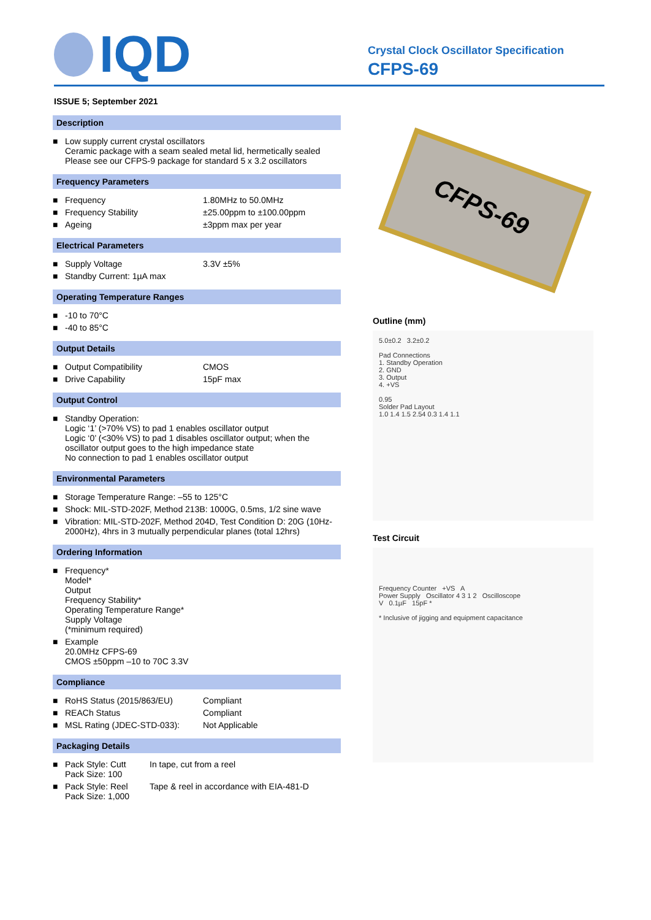IQD
Crystal Clock Oscillator Specification
CFPS-69
ISSUE 5; September 2021
Description
| ■ | Low supply current crystal oscillators Ceramic package with a seam sealed metal lid, hermetically sealed Please see our CFPS-9 package for standard 5 x 3.2 oscillators |
Frequency Parameters
| ■ | Frequency | 1.80MHz to 50.0MHz |
| ■ | Frequency Stability | ±25.00ppm to ±100.00ppm |
| ■ | Ageing | ±3ppm max per year |
Electrical Parameters
| ■ | Supply Voltage | 3.3V ±5% |
| ■ | Standby Current: 1µA max | |
Operating Temperature Ranges
| ■ | -10 to 70°C |
| ■ | -40 to 85°C |
Output Details
| ■ | Output Compatibility | CMOS |
| ■ | Drive Capability | 15pF max |
Output Control
| ■ | Standby Operation: Logic ‘1’ (>70% VS) to pad 1 enables oscillator output Logic ‘0’ (<30% VS) to pad 1 disables oscillator output; when the oscillator output goes to the high impedance state No connection to pad 1 enables oscillator output |
Environmental Parameters
| ■ | Storage Temperature Range: –55 to 125°C |
| ■ | Shock: MIL-STD-202F, Method 213B: 1000G, 0.5ms, 1/2 sine wave |
| ■ | Vibration: MIL-STD-202F, Method 204D, Test Condition D: 20G (10Hz-2000Hz), 4hrs in 3 mutually perpendicular planes (total 12hrs) |
Ordering Information
| ■ | Frequency* Model* Output Frequency Stability* Operating Temperature Range* Supply Voltage (*minimum required) |
| ■ | Example 20.0MHz CFPS-69 CMOS ±50ppm –10 to 70C 3.3V |
Compliance
| ■ | RoHS Status (2015/863/EU) | Compliant |
| ■ | REACh Status | Compliant |
| ■ | MSL Rating (JDEC-STD-033): | Not Applicable |
Packaging Details
| ■ | Pack Style: Cutt Pack Size: 100 | In tape, cut from a reel |
| ■ | Pack Style: Reel Pack Size: 1,000 | Tape & reel in accordance with EIA-481-D |
CFPS-69
Outline (mm)
5.0±0.2 3.2±0.2
Pad Connections
1. Standby Operation
2. GND
3. Output
4. +VS
0.95
Solder Pad Layout
1.0 1.4 1.5 2.54 0.3 1.4 1.1
Test Circuit
Frequency Counter +VS A
Power Supply Oscillator 4 3 1 2 Oscilloscope
V 0.1µF 15pF *
* Inclusive of jigging and equipment capacitance